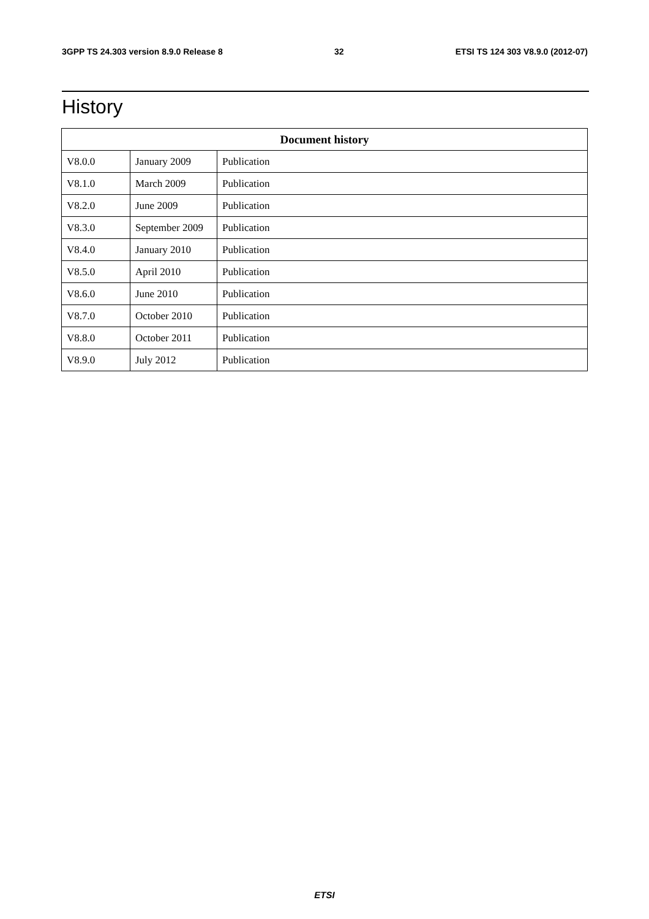3GPP TS 24.303 version 8.9.0 Release 8 32 ETSI TS 124 303 V8.9.0 (2012-07)
History
| Document history | | |
| --- | --- | --- |
| V8.0.0 | January 2009 | Publication |
| V8.1.0 | March 2009 | Publication |
| V8.2.0 | June 2009 | Publication |
| V8.3.0 | September 2009 | Publication |
| V8.4.0 | January 2010 | Publication |
| V8.5.0 | April 2010 | Publication |
| V8.6.0 | June 2010 | Publication |
| V8.7.0 | October 2010 | Publication |
| V8.8.0 | October 2011 | Publication |
| V8.9.0 | July 2012 | Publication |
ETSI